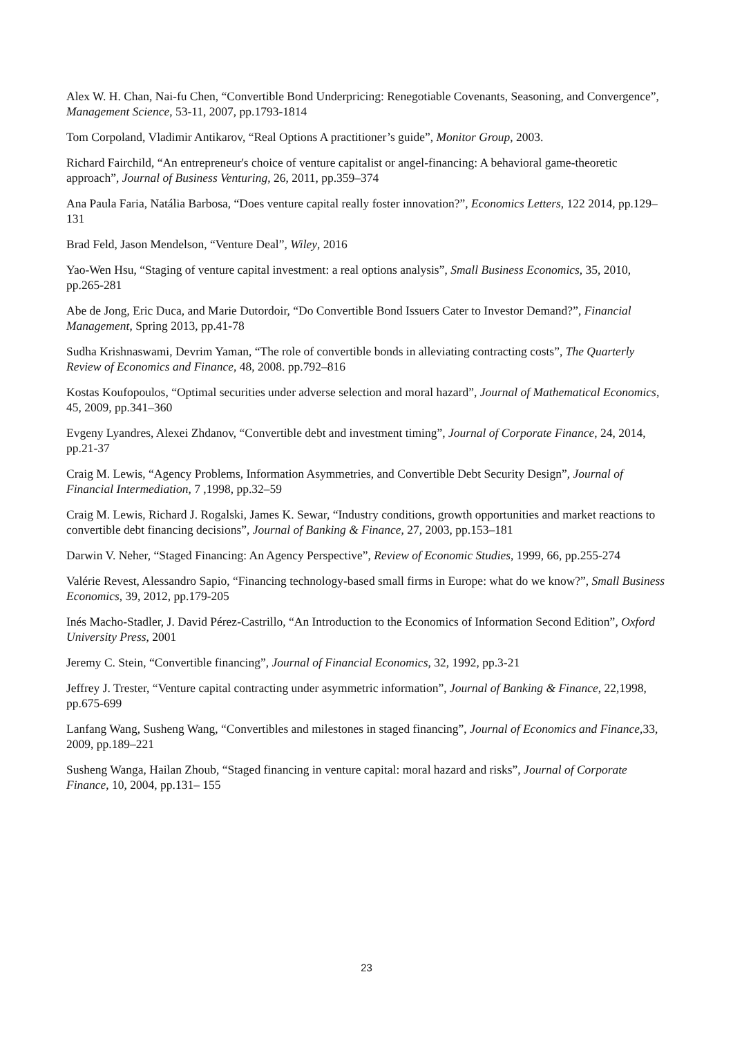Alex W. H. Chan, Nai-fu Chen, “Convertible Bond Underpricing: Renegotiable Covenants, Seasoning, and Convergence”, Management Science, 53-11, 2007, pp.1793-1814
Tom Corpoland, Vladimir Antikarov, “Real Options A practitioner’s guide”, Monitor Group, 2003.
Richard Fairchild, “An entrepreneur's choice of venture capitalist or angel-financing: A behavioral game-theoretic approach”, Journal of Business Venturing, 26, 2011, pp.359–374
Ana Paula Faria, Natália Barbosa, “Does venture capital really foster innovation?”, Economics Letters, 122 2014, pp.129–131
Brad Feld, Jason Mendelson, “Venture Deal”, Wiley, 2016
Yao-Wen Hsu, “Staging of venture capital investment: a real options analysis”, Small Business Economics, 35, 2010, pp.265-281
Abe de Jong, Eric Duca, and Marie Dutordoir, “Do Convertible Bond Issuers Cater to Investor Demand?”, Financial Management, Spring 2013, pp.41-78
Sudha Krishnaswami, Devrim Yaman, “The role of convertible bonds in alleviating contracting costs”, The Quarterly Review of Economics and Finance, 48, 2008. pp.792–816
Kostas Koufopoulos, “Optimal securities under adverse selection and moral hazard”, Journal of Mathematical Economics, 45, 2009, pp.341–360
Evgeny Lyandres, Alexei Zhdanov, “Convertible debt and investment timing”, Journal of Corporate Finance, 24, 2014, pp.21-37
Craig M. Lewis, “Agency Problems, Information Asymmetries, and Convertible Debt Security Design”, Journal of Financial Intermediation, 7 ,1998, pp.32–59
Craig M. Lewis, Richard J. Rogalski, James K. Sewar, “Industry conditions, growth opportunities and market reactions to convertible debt financing decisions”, Journal of Banking & Finance, 27, 2003, pp.153–181
Darwin V. Neher, “Staged Financing: An Agency Perspective”, Review of Economic Studies, 1999, 66, pp.255-274
Valérie Revest, Alessandro Sapio, “Financing technology-based small firms in Europe: what do we know?”, Small Business Economics, 39, 2012, pp.179-205
Inés Macho-Stadler, J. David Pérez-Castrillo, “An Introduction to the Economics of Information Second Edition”, Oxford University Press, 2001
Jeremy C. Stein, “Convertible financing”, Journal of Financial Economics, 32, 1992, pp.3-21
Jeffrey J. Trester, “Venture capital contracting under asymmetric information”, Journal of Banking & Finance, 22,1998, pp.675-699
Lanfang Wang, Susheng Wang, “Convertibles and milestones in staged financing”, Journal of Economics and Finance,33, 2009, pp.189–221
Susheng Wanga, Hailan Zhoub, “Staged financing in venture capital: moral hazard and risks”, Journal of Corporate Finance, 10, 2004, pp.131– 155
23